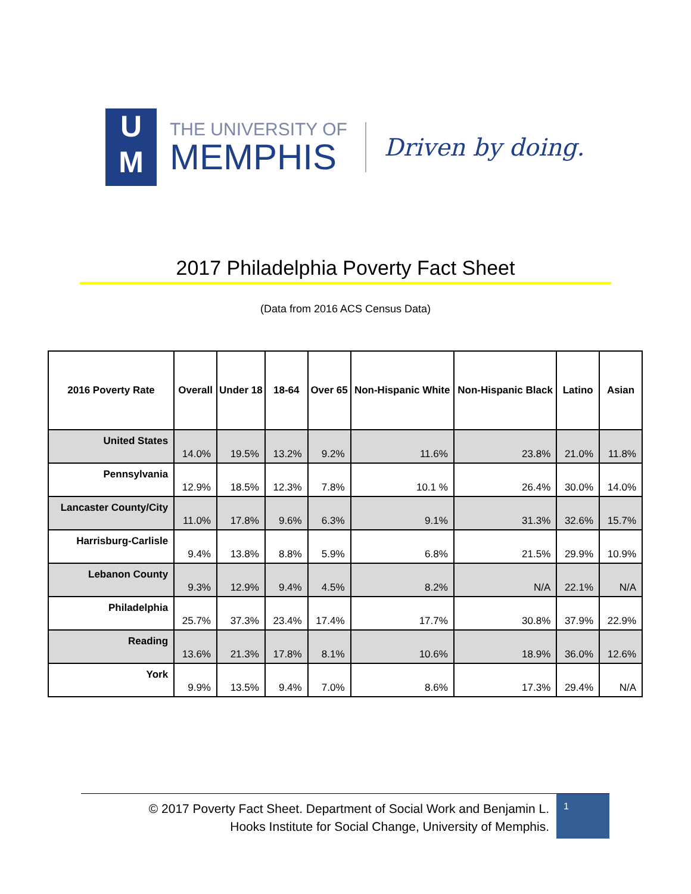U
M
THE UNIVERSITY OF
MEMPHIS
Driven by doing.
2017 Philadelphia Poverty Fact Sheet
(Data from 2016 ACS Census Data)
| 2016 Poverty Rate | Overall | Under 18 | 18-64 | Over 65 | Non-Hispanic White | Non-Hispanic Black | Latino | Asian |
| --- | --- | --- | --- | --- | --- | --- | --- | --- |
| United States | 14.0% | 19.5% | 13.2% | 9.2% | 11.6% | 23.8% | 21.0% | 11.8% |
| Pennsylvania | 12.9% | 18.5% | 12.3% | 7.8% | 10.1 % | 26.4% | 30.0% | 14.0% |
| Lancaster County/City | 11.0% | 17.8% | 9.6% | 6.3% | 9.1% | 31.3% | 32.6% | 15.7% |
| Harrisburg-Carlisle | 9.4% | 13.8% | 8.8% | 5.9% | 6.8% | 21.5% | 29.9% | 10.9% |
| Lebanon County | 9.3% | 12.9% | 9.4% | 4.5% | 8.2% | N/A | 22.1% | N/A |
| Philadelphia | 25.7% | 37.3% | 23.4% | 17.4% | 17.7% | 30.8% | 37.9% | 22.9% |
| Reading | 13.6% | 21.3% | 17.8% | 8.1% | 10.6% | 18.9% | 36.0% | 12.6% |
| York | 9.9% | 13.5% | 9.4% | 7.0% | 8.6% | 17.3% | 29.4% | N/A |
© 2017 Poverty Fact Sheet. Department of Social Work and Benjamin L.
Hooks Institute for Social Change, University of Memphis.
1